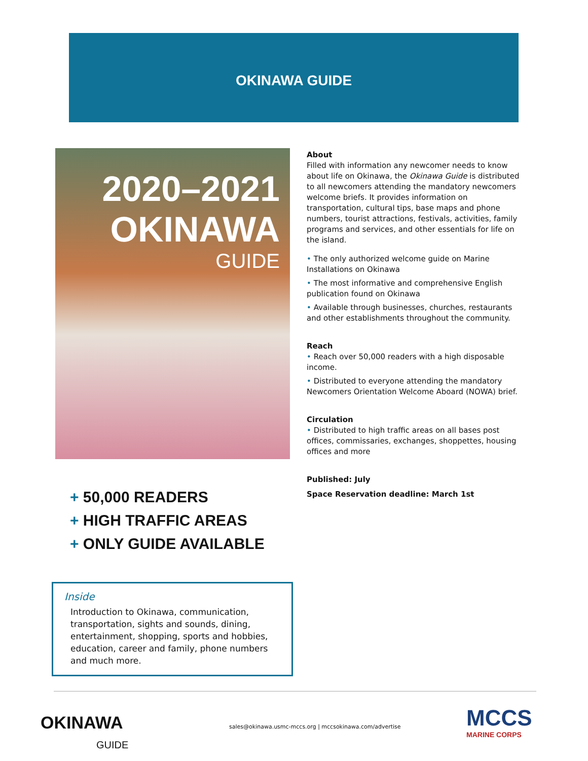OKINAWA GUIDE
2020–2021 OKINAWA
GUIDE
+ 50,000 READERS
+ HIGH TRAFFIC AREAS
+ ONLY GUIDE AVAILABLE
Inside
Introduction to Okinawa, communication, transportation, sights and sounds, dining, entertainment, shopping, sports and hobbies, education, career and family, phone numbers and much more.
About
Filled with information any newcomer needs to know about life on Okinawa, the Okinawa Guide is distributed to all newcomers attending the mandatory newcomers welcome briefs. It provides information on transportation, cultural tips, base maps and phone numbers, tourist attractions, festivals, activities, family programs and services, and other essentials for life on the island.
• The only authorized welcome guide on Marine Installations on Okinawa
• The most informative and comprehensive English publication found on Okinawa
• Available through businesses, churches, restaurants and other establishments throughout the community.
Reach
• Reach over 50,000 readers with a high disposable income.
• Distributed to everyone attending the mandatory Newcomers Orientation Welcome Aboard (NOWA) brief.
Circulation
• Distributed to high traffic areas on all bases post offices, commissaries, exchanges, shoppettes, housing offices and more
Published: July
Space Reservation deadline: March 1st
OKINAWA
GUIDE
sales@okinawa.usmc-mccs.org | mccsokinawa.com/advertise
MCCS
MARINE CORPS